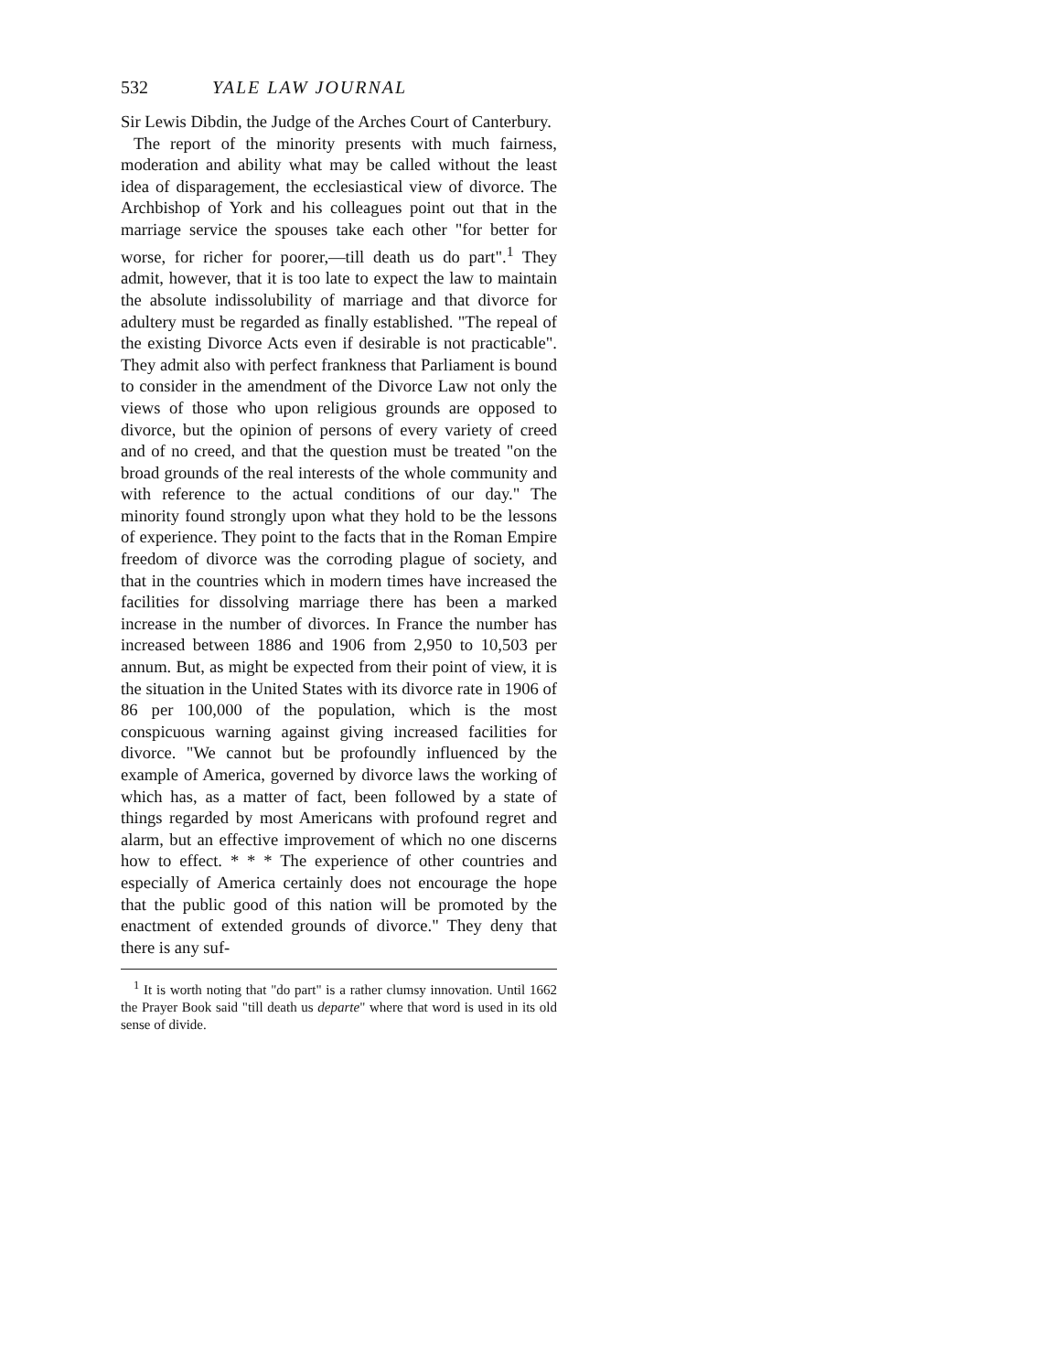532 YALE LAW JOURNAL
Sir Lewis Dibdin, the Judge of the Arches Court of Canterbury.
The report of the minority presents with much fairness, moderation and ability what may be called without the least idea of disparagement, the ecclesiastical view of divorce. The Archbishop of York and his colleagues point out that in the marriage service the spouses take each other "for better for worse, for richer for poorer,—till death us do part".<sup>1</sup> They admit, however, that it is too late to expect the law to maintain the absolute indissolubility of marriage and that divorce for adultery must be regarded as finally established. "The repeal of the existing Divorce Acts even if desirable is not practicable". They admit also with perfect frankness that Parliament is bound to consider in the amendment of the Divorce Law not only the views of those who upon religious grounds are opposed to divorce, but the opinion of persons of every variety of creed and of no creed, and that the question must be treated "on the broad grounds of the real interests of the whole community and with reference to the actual conditions of our day." The minority found strongly upon what they hold to be the lessons of experience. They point to the facts that in the Roman Empire freedom of divorce was the corroding plague of society, and that in the countries which in modern times have increased the facilities for dissolving marriage there has been a marked increase in the number of divorces. In France the number has increased between 1886 and 1906 from 2,950 to 10,503 per annum. But, as might be expected from their point of view, it is the situation in the United States with its divorce rate in 1906 of 86 per 100,000 of the population, which is the most conspicuous warning against giving increased facilities for divorce. "We cannot but be profoundly influenced by the example of America, governed by divorce laws the working of which has, as a matter of fact, been followed by a state of things regarded by most Americans with profound regret and alarm, but an effective improvement of which no one discerns how to effect. * * * The experience of other countries and especially of America certainly does not encourage the hope that the public good of this nation will be promoted by the enactment of extended grounds of divorce." They deny that there is any suf-
<sup>1</sup> It is worth noting that "do part" is a rather clumsy innovation. Until 1662 the Prayer Book said "till death us departe" where that word is used in its old sense of divide.